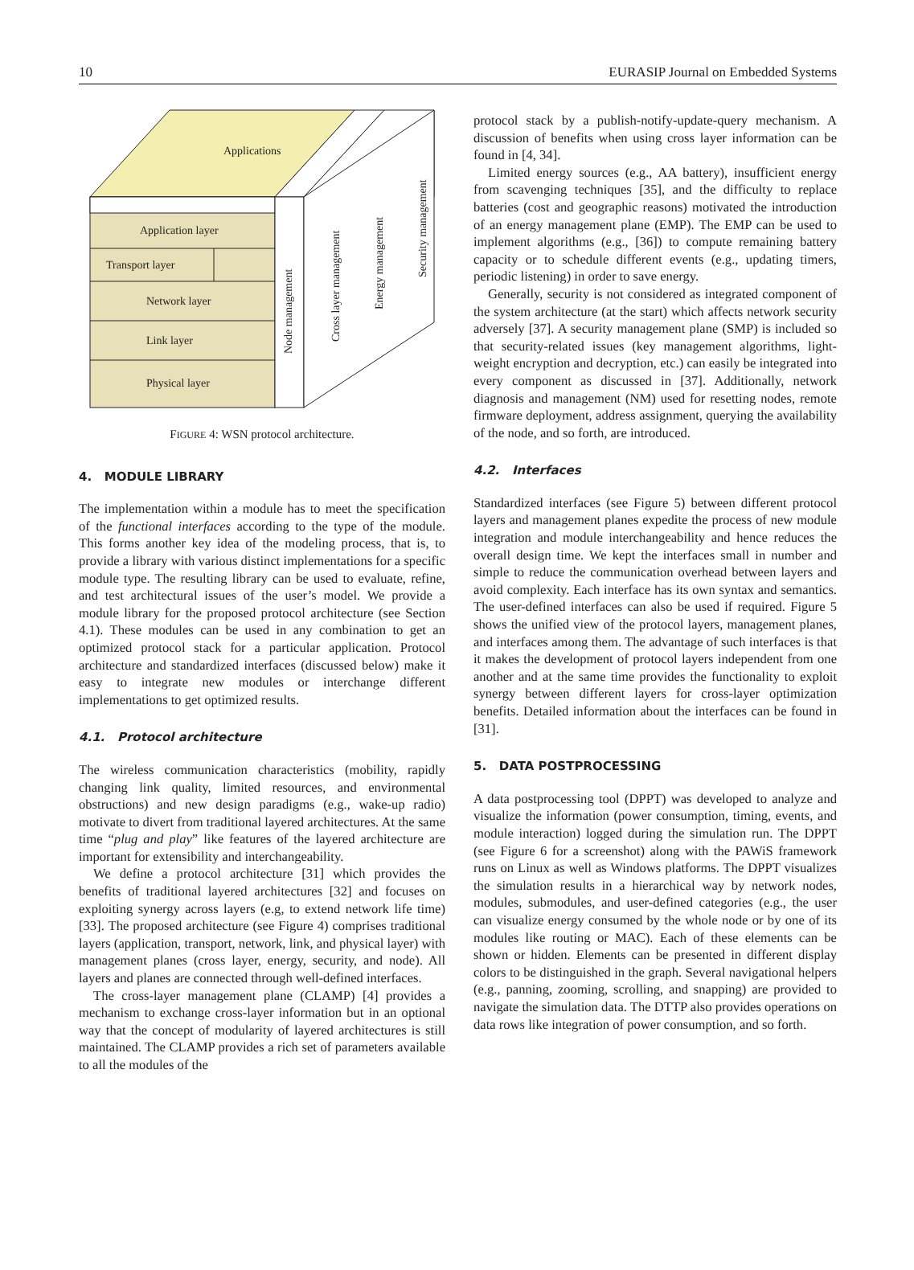10 EURASIP Journal on Embedded Systems
Applications
Application layer
Transport layer
Network layer
Link layer
Physical layer
Node management
Cross layer management
Energy management
Security management
FIGURE 4: WSN protocol architecture.
4. MODULE LIBRARY
The implementation within a module has to meet the specification of the functional interfaces according to the type of the module. This forms another key idea of the modeling process, that is, to provide a library with various distinct implementations for a specific module type. The resulting library can be used to evaluate, refine, and test architectural issues of the user’s model. We provide a module library for the proposed protocol architecture (see Section 4.1). These modules can be used in any combination to get an optimized protocol stack for a particular application. Protocol architecture and standardized interfaces (discussed below) make it easy to integrate new modules or interchange different implementations to get optimized results.
4.1. Protocol architecture
The wireless communication characteristics (mobility, rapidly changing link quality, limited resources, and environmental obstructions) and new design paradigms (e.g., wake-up radio) motivate to divert from traditional layered architectures. At the same time “plug and play” like features of the layered architecture are important for extensibility and interchangeability.
We define a protocol architecture [31] which provides the benefits of traditional layered architectures [32] and focuses on exploiting synergy across layers (e.g, to extend network life time) [33]. The proposed architecture (see Figure 4) comprises traditional layers (application, transport, network, link, and physical layer) with management planes (cross layer, energy, security, and node). All layers and planes are connected through well-defined interfaces.
The cross-layer management plane (CLAMP) [4] provides a mechanism to exchange cross-layer information but in an optional way that the concept of modularity of layered architectures is still maintained. The CLAMP provides a rich set of parameters available to all the modules of the
protocol stack by a publish-notify-update-query mechanism. A discussion of benefits when using cross layer information can be found in [4, 34].
Limited energy sources (e.g., AA battery), insufficient energy from scavenging techniques [35], and the difficulty to replace batteries (cost and geographic reasons) motivated the introduction of an energy management plane (EMP). The EMP can be used to implement algorithms (e.g., [36]) to compute remaining battery capacity or to schedule different events (e.g., updating timers, periodic listening) in order to save energy.
Generally, security is not considered as integrated component of the system architecture (at the start) which affects network security adversely [37]. A security management plane (SMP) is included so that security-related issues (key management algorithms, light-weight encryption and decryption, etc.) can easily be integrated into every component as discussed in [37]. Additionally, network diagnosis and management (NM) used for resetting nodes, remote firmware deployment, address assignment, querying the availability of the node, and so forth, are introduced.
4.2. Interfaces
Standardized interfaces (see Figure 5) between different protocol layers and management planes expedite the process of new module integration and module interchangeability and hence reduces the overall design time. We kept the interfaces small in number and simple to reduce the communication overhead between layers and avoid complexity. Each interface has its own syntax and semantics. The user-defined interfaces can also be used if required. Figure 5 shows the unified view of the protocol layers, management planes, and interfaces among them. The advantage of such interfaces is that it makes the development of protocol layers independent from one another and at the same time provides the functionality to exploit synergy between different layers for cross-layer optimization benefits. Detailed information about the interfaces can be found in [31].
5. DATA POSTPROCESSING
A data postprocessing tool (DPPT) was developed to analyze and visualize the information (power consumption, timing, events, and module interaction) logged during the simulation run. The DPPT (see Figure 6 for a screenshot) along with the PAWiS framework runs on Linux as well as Windows platforms. The DPPT visualizes the simulation results in a hierarchical way by network nodes, modules, submodules, and user-defined categories (e.g., the user can visualize energy consumed by the whole node or by one of its modules like routing or MAC). Each of these elements can be shown or hidden. Elements can be presented in different display colors to be distinguished in the graph. Several navigational helpers (e.g., panning, zooming, scrolling, and snapping) are provided to navigate the simulation data. The DTTP also provides operations on data rows like integration of power consumption, and so forth.